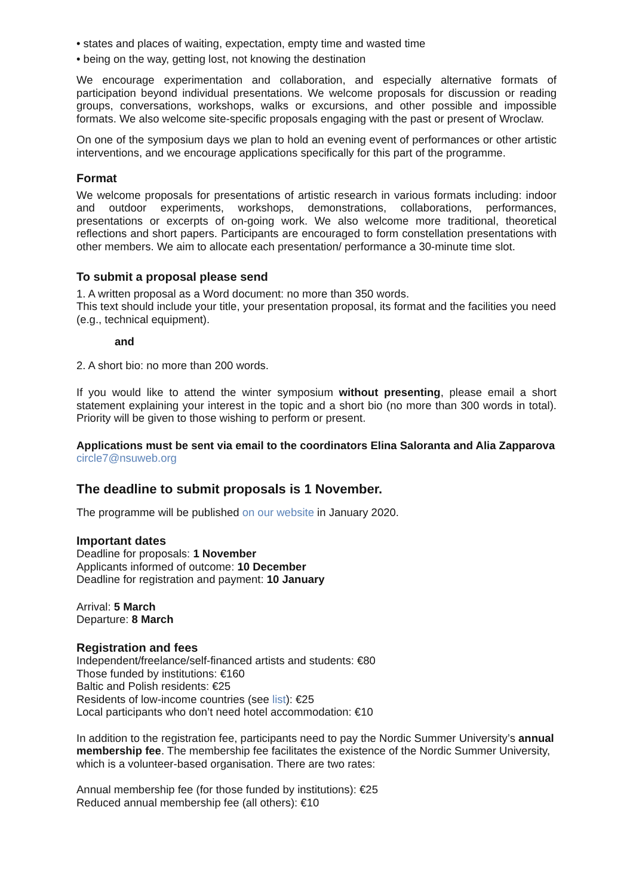• states and places of waiting, expectation, empty time and wasted time
• being on the way, getting lost, not knowing the destination
We encourage experimentation and collaboration, and especially alternative formats of participation beyond individual presentations. We welcome proposals for discussion or reading groups, conversations, workshops, walks or excursions, and other possible and impossible formats. We also welcome site-specific proposals engaging with the past or present of Wroclaw.
On one of the symposium days we plan to hold an evening event of performances or other artistic interventions, and we encourage applications specifically for this part of the programme.
Format
We welcome proposals for presentations of artistic research in various formats including: indoor and outdoor experiments, workshops, demonstrations, collaborations, performances, presentations or excerpts of on-going work. We also welcome more traditional, theoretical reflections and short papers. Participants are encouraged to form constellation presentations with other members. We aim to allocate each presentation/ performance a 30-minute time slot.
To submit a proposal please send
1. A written proposal as a Word document: no more than 350 words.
This text should include your title, your presentation proposal, its format and the facilities you need (e.g., technical equipment).
and
2. A short bio: no more than 200 words.
If you would like to attend the winter symposium without presenting, please email a short statement explaining your interest in the topic and a short bio (no more than 300 words in total). Priority will be given to those wishing to perform or present.
Applications must be sent via email to the coordinators Elina Saloranta and Alia Zapparova circle7@nsuweb.org
The deadline to submit proposals is 1 November.
The programme will be published on our website in January 2020.
Important dates
Deadline for proposals: 1 November
Applicants informed of outcome: 10 December
Deadline for registration and payment: 10 January
Arrival: 5 March
Departure: 8 March
Registration and fees
Independent/freelance/self-financed artists and students: €80
Those funded by institutions: €160
Baltic and Polish residents: €25
Residents of low-income countries (see list): €25
Local participants who don’t need hotel accommodation: €10
In addition to the registration fee, participants need to pay the Nordic Summer University’s annual membership fee. The membership fee facilitates the existence of the Nordic Summer University, which is a volunteer-based organisation. There are two rates:
Annual membership fee (for those funded by institutions): €25
Reduced annual membership fee (all others): €10